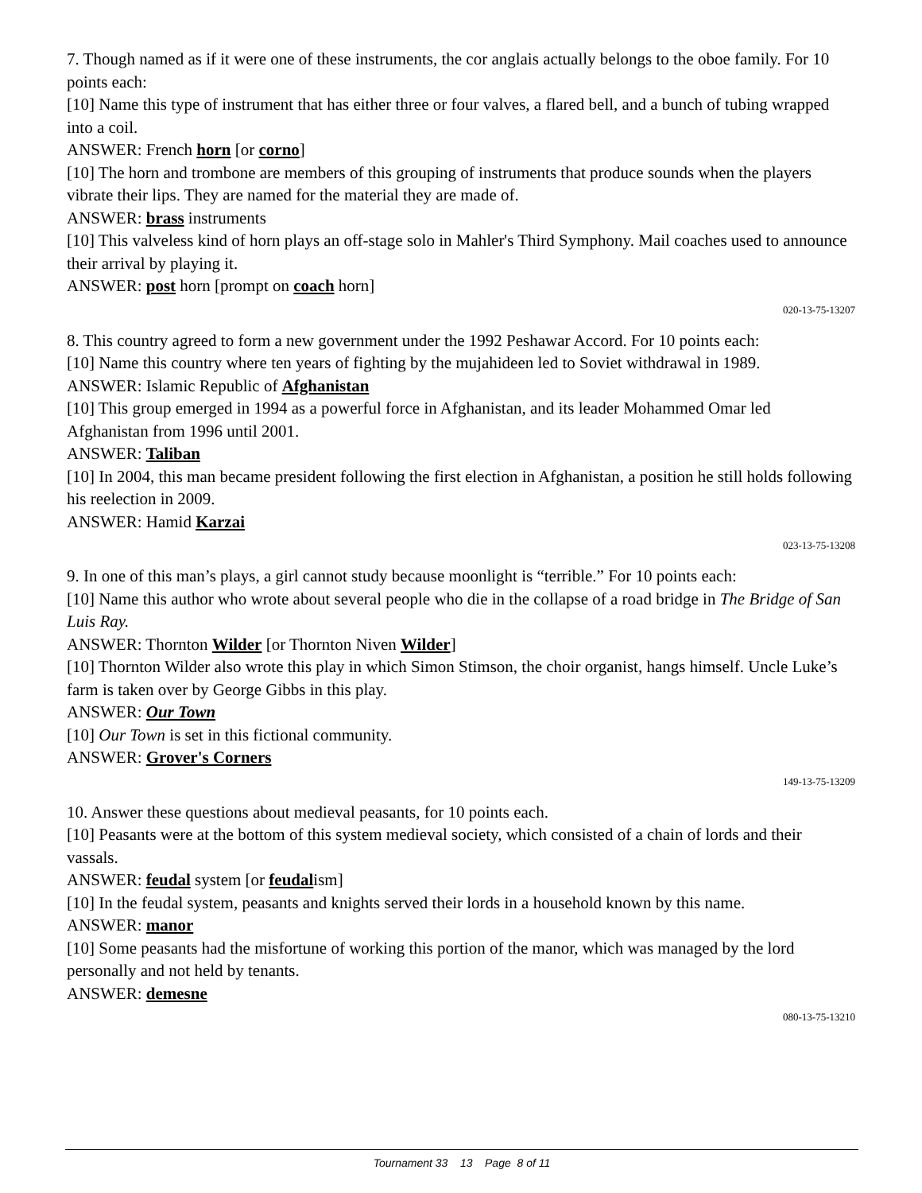7. Though named as if it were one of these instruments, the cor anglais actually belongs to the oboe family. For 10 points each:
[10] Name this type of instrument that has either three or four valves, a flared bell, and a bunch of tubing wrapped into a coil.
ANSWER: French horn [or corno]
[10] The horn and trombone are members of this grouping of instruments that produce sounds when the players vibrate their lips. They are named for the material they are made of.
ANSWER: brass instruments
[10] This valveless kind of horn plays an off-stage solo in Mahler's Third Symphony. Mail coaches used to announce their arrival by playing it.
ANSWER: post horn [prompt on coach horn]
020-13-75-13207
8. This country agreed to form a new government under the 1992 Peshawar Accord. For 10 points each:
[10] Name this country where ten years of fighting by the mujahideen led to Soviet withdrawal in 1989.
ANSWER: Islamic Republic of Afghanistan
[10] This group emerged in 1994 as a powerful force in Afghanistan, and its leader Mohammed Omar led Afghanistan from 1996 until 2001.
ANSWER: Taliban
[10] In 2004, this man became president following the first election in Afghanistan, a position he still holds following his reelection in 2009.
ANSWER: Hamid Karzai
023-13-75-13208
9. In one of this man’s plays, a girl cannot study because moonlight is “terrible.” For 10 points each:
[10] Name this author who wrote about several people who die in the collapse of a road bridge in The Bridge of San Luis Ray.
ANSWER: Thornton Wilder [or Thornton Niven Wilder]
[10] Thornton Wilder also wrote this play in which Simon Stimson, the choir organist, hangs himself. Uncle Luke’s farm is taken over by George Gibbs in this play.
ANSWER: Our Town
[10] Our Town is set in this fictional community.
ANSWER: Grover's Corners
149-13-75-13209
10. Answer these questions about medieval peasants, for 10 points each.
[10] Peasants were at the bottom of this system medieval society, which consisted of a chain of lords and their vassals.
ANSWER: feudal system [or feudalism]
[10] In the feudal system, peasants and knights served their lords in a household known by this name.
ANSWER: manor
[10] Some peasants had the misfortune of working this portion of the manor, which was managed by the lord personally and not held by tenants.
ANSWER: demesne
080-13-75-13210
Tournament 33 13 Page 8 of 11